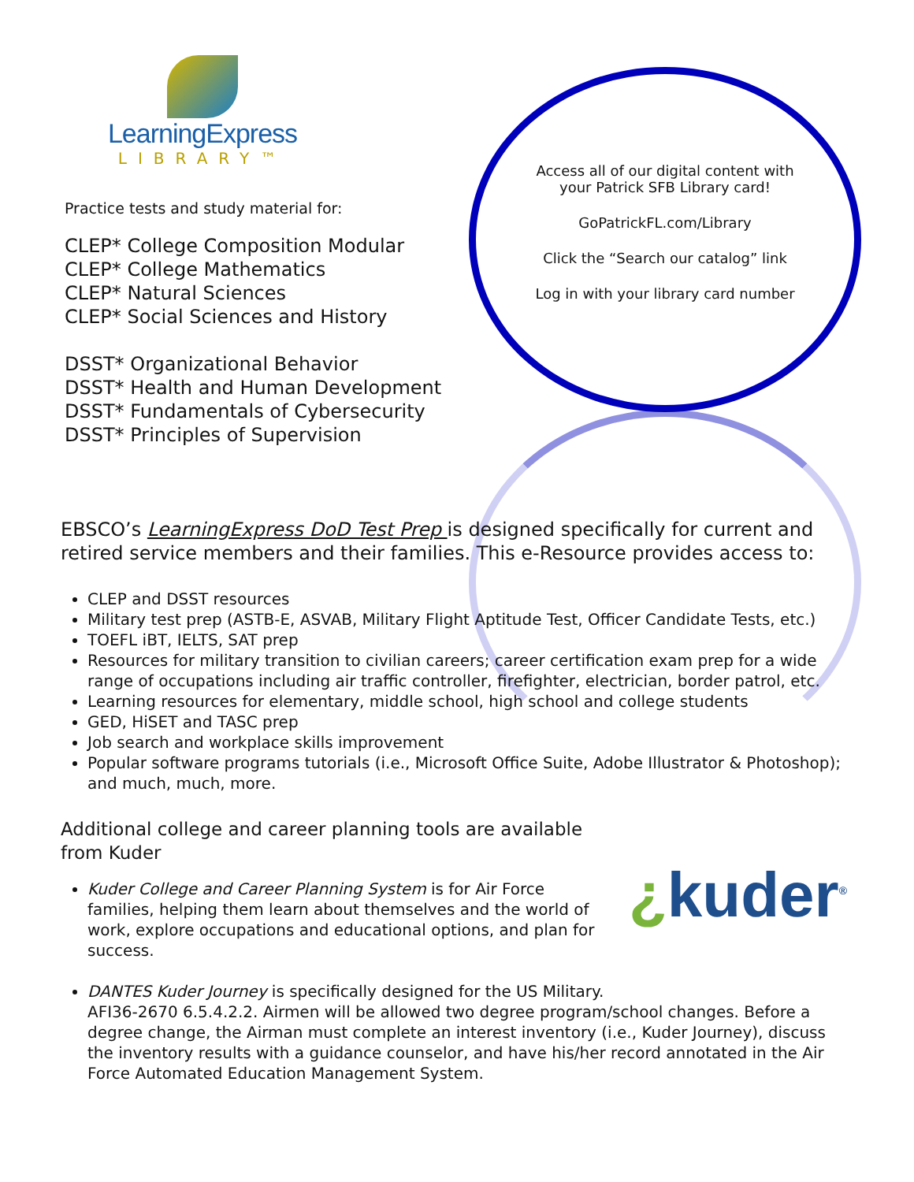Access all of our digital content with
your Patrick SFB Library card!
GoPatrickFL.com/Library
Click the “Search our catalog” link
Log in with your library card number
LearningExpress
LIBRARY™
Practice tests and study material for:
CLEP* College Composition Modular
CLEP* College Mathematics
CLEP* Natural Sciences
CLEP* Social Sciences and History
DSST* Organizational Behavior
DSST* Health and Human Development
DSST* Fundamentals of Cybersecurity
DSST* Principles of Supervision
EBSCO’s LearningExpress DoD Test Prep is designed specifically for current and retired service members and their families. This e-Resource provides access to:
CLEP and DSST resources
Military test prep (ASTB-E, ASVAB, Military Flight Aptitude Test, Officer Candidate Tests, etc.)
TOEFL iBT, IELTS, SAT prep
Resources for military transition to civilian careers; career certification exam prep for a wide range of occupations including air traffic controller, firefighter, electrician, border patrol, etc.
Learning resources for elementary, middle school, high school and college students
GED, HiSET and TASC prep
Job search and workplace skills improvement
Popular software programs tutorials (i.e., Microsoft Office Suite, Adobe Illustrator & Photoshop); and much, much, more.
Additional college and career planning tools are available
from Kuder
Kuder College and Career Planning System is for Air Force families, helping them learn about themselves and the world of work, explore occupations and educational options, and plan for success.
DANTES Kuder Journey is specifically designed for the US Military.
AFI36-2670 6.5.4.2.2. Airmen will be allowed two degree program/school changes. Before a degree change, the Airman must complete an interest inventory (i.e., Kuder Journey), discuss the inventory results with a guidance counselor, and have his/her record annotated in the Air Force Automated Education Management System.
¿kuder<sup>®</sup>